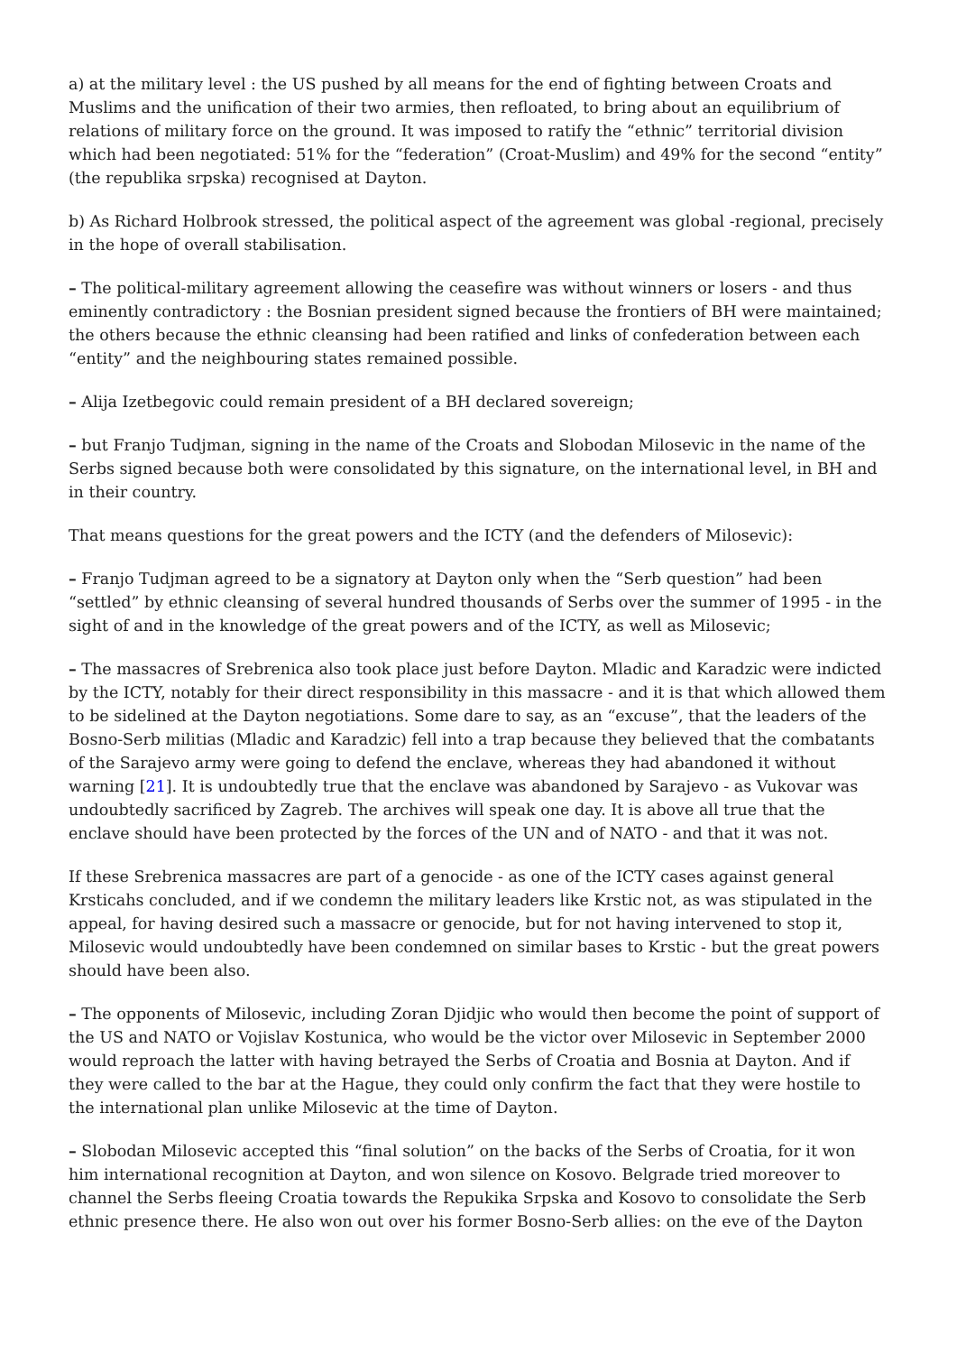a) at the military level : the US pushed by all means for the end of fighting between Croats and Muslims and the unification of their two armies, then refloated, to bring about an equilibrium of relations of military force on the ground. It was imposed to ratify the “ethnic” territorial division which had been negotiated: 51% for the “federation” (Croat-Muslim) and 49% for the second “entity” (the republika srpska) recognised at Dayton.
b) As Richard Holbrook stressed, the political aspect of the agreement was global -regional, precisely in the hope of overall stabilisation.
– The political-military agreement allowing the ceasefire was without winners or losers - and thus eminently contradictory : the Bosnian president signed because the frontiers of BH were maintained; the others because the ethnic cleansing had been ratified and links of confederation between each “entity” and the neighbouring states remained possible.
– Alija Izetbegovic could remain president of a BH declared sovereign;
– but Franjo Tudjman, signing in the name of the Croats and Slobodan Milosevic in the name of the Serbs signed because both were consolidated by this signature, on the international level, in BH and in their country.
That means questions for the great powers and the ICTY (and the defenders of Milosevic):
– Franjo Tudjman agreed to be a signatory at Dayton only when the “Serb question” had been “settled” by ethnic cleansing of several hundred thousands of Serbs over the summer of 1995 - in the sight of and in the knowledge of the great powers and of the ICTY, as well as Milosevic;
– The massacres of Srebrenica also took place just before Dayton. Mladic and Karadzic were indicted by the ICTY, notably for their direct responsibility in this massacre - and it is that which allowed them to be sidelined at the Dayton negotiations. Some dare to say, as an “excuse”, that the leaders of the Bosno-Serb militias (Mladic and Karadzic) fell into a trap because they believed that the combatants of the Sarajevo army were going to defend the enclave, whereas they had abandoned it without warning [21]. It is undoubtedly true that the enclave was abandoned by Sarajevo - as Vukovar was undoubtedly sacrificed by Zagreb. The archives will speak one day. It is above all true that the enclave should have been protected by the forces of the UN and of NATO - and that it was not.
If these Srebrenica massacres are part of a genocide - as one of the ICTY cases against general Krsticahs concluded, and if we condemn the military leaders like Krstic not, as was stipulated in the appeal, for having desired such a massacre or genocide, but for not having intervened to stop it, Milosevic would undoubtedly have been condemned on similar bases to Krstic - but the great powers should have been also.
– The opponents of Milosevic, including Zoran Djidjic who would then become the point of support of the US and NATO or Vojislav Kostunica, who would be the victor over Milosevic in September 2000 would reproach the latter with having betrayed the Serbs of Croatia and Bosnia at Dayton. And if they were called to the bar at the Hague, they could only confirm the fact that they were hostile to the international plan unlike Milosevic at the time of Dayton.
– Slobodan Milosevic accepted this “final solution” on the backs of the Serbs of Croatia, for it won him international recognition at Dayton, and won silence on Kosovo. Belgrade tried moreover to channel the Serbs fleeing Croatia towards the Repukika Srpska and Kosovo to consolidate the Serb ethnic presence there. He also won out over his former Bosno-Serb allies: on the eve of the Dayton